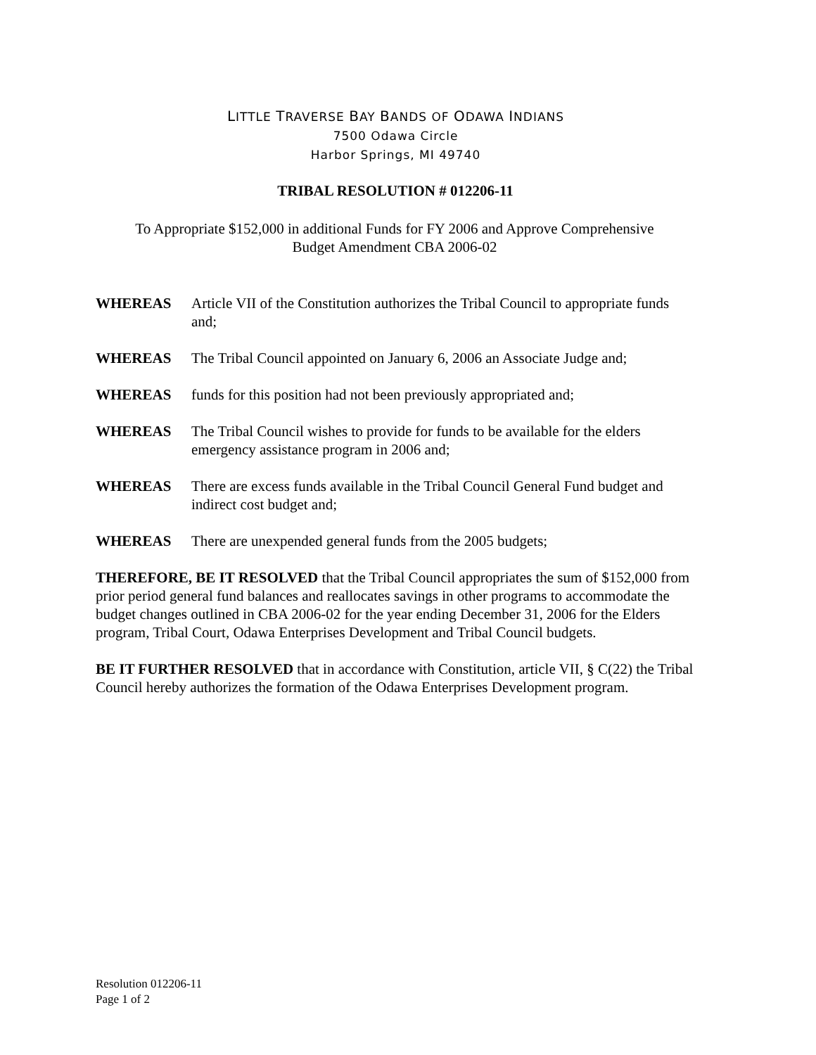LITTLE TRAVERSE BAY BANDS OF ODAWA INDIANS
7500 Odawa Circle
Harbor Springs, MI 49740
TRIBAL RESOLUTION # 012206-11
To Appropriate $152,000 in additional Funds for FY 2006 and Approve Comprehensive
Budget Amendment CBA 2006-02
WHEREAS Article VII of the Constitution authorizes the Tribal Council to appropriate funds and;
WHEREAS The Tribal Council appointed on January 6, 2006 an Associate Judge and;
WHEREAS funds for this position had not been previously appropriated and;
WHEREAS The Tribal Council wishes to provide for funds to be available for the elders emergency assistance program in 2006 and;
WHEREAS There are excess funds available in the Tribal Council General Fund budget and indirect cost budget and;
WHEREAS There are unexpended general funds from the 2005 budgets;
THEREFORE, BE IT RESOLVED that the Tribal Council appropriates the sum of $152,000 from prior period general fund balances and reallocates savings in other programs to accommodate the budget changes outlined in CBA 2006-02 for the year ending December 31, 2006 for the Elders program, Tribal Court, Odawa Enterprises Development and Tribal Council budgets.
BE IT FURTHER RESOLVED that in accordance with Constitution, article VII, § C(22) the Tribal Council hereby authorizes the formation of the Odawa Enterprises Development program.
Resolution 012206-11
Page 1 of 2